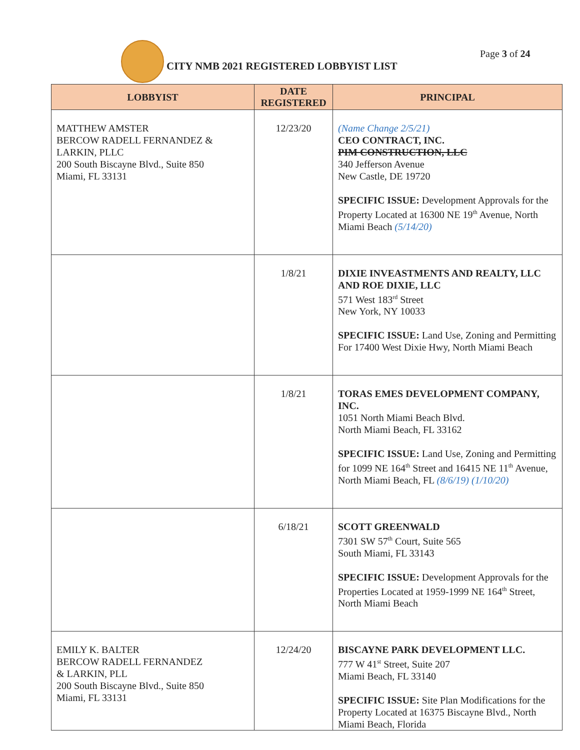CITY NMB 2021 REGISTERED LOBBYIST LIST
Page 3 of 24
| LOBBYIST | DATE REGISTERED | PRINCIPAL |
| --- | --- | --- |
| MATTHEW AMSTER BERCOW RADELL FERNANDEZ & LARKIN, PLLC 200 South Biscayne Blvd., Suite 850 Miami, FL 33131 | 12/23/20 | (Name Change 2/5/21) CEO CONTRACT, INC. PIM CONSTRUCTION, LLC 340 Jefferson Avenue New Castle, DE 19720 SPECIFIC ISSUE: Development Approvals for the Property Located at 16300 NE 19<sup>th</sup> Avenue, North Miami Beach (5/14/20) |
| | 1/8/21 | DIXIE INVEASTMENTS AND REALTY, LLC AND ROE DIXIE, LLC 571 West 183<sup>rd</sup> Street New York, NY 10033 SPECIFIC ISSUE: Land Use, Zoning and Permitting For 17400 West Dixie Hwy, North Miami Beach |
| | 1/8/21 | TORAS EMES DEVELOPMENT COMPANY, INC. 1051 North Miami Beach Blvd. North Miami Beach, FL 33162 SPECIFIC ISSUE: Land Use, Zoning and Permitting for 1099 NE 164<sup>th</sup> Street and 16415 NE 11<sup>th</sup> Avenue, North Miami Beach, FL (8/6/19) (1/10/20) |
| | 6/18/21 | SCOTT GREENWALD 7301 SW 57<sup>th</sup> Court, Suite 565 South Miami, FL 33143 SPECIFIC ISSUE: Development Approvals for the Properties Located at 1959-1999 NE 164<sup>th</sup> Street, North Miami Beach |
| EMILY K. BALTER BERCOW RADELL FERNANDEZ & LARKIN, PLL 200 South Biscayne Blvd., Suite 850 Miami, FL 33131 | 12/24/20 | BISCAYNE PARK DEVELOPMENT LLC. 777 W 41<sup>st</sup> Street, Suite 207 Miami Beach, FL 33140 SPECIFIC ISSUE: Site Plan Modifications for the Property Located at 16375 Biscayne Blvd., North Miami Beach, Florida |